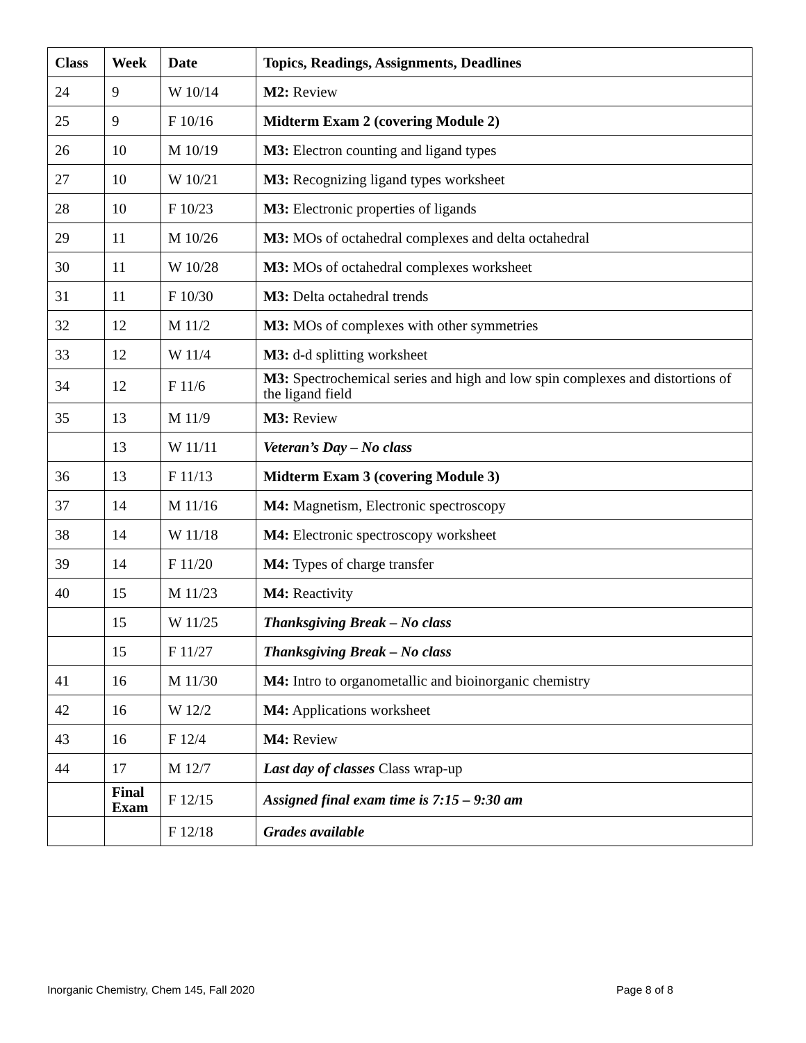| Class | Week | Date | Topics, Readings, Assignments, Deadlines |
| --- | --- | --- | --- |
| 24 | 9 | W 10/14 | M2: Review |
| 25 | 9 | F 10/16 | Midterm Exam 2 (covering Module 2) |
| 26 | 10 | M 10/19 | M3: Electron counting and ligand types |
| 27 | 10 | W 10/21 | M3: Recognizing ligand types worksheet |
| 28 | 10 | F 10/23 | M3: Electronic properties of ligands |
| 29 | 11 | M 10/26 | M3: MOs of octahedral complexes and delta octahedral |
| 30 | 11 | W 10/28 | M3: MOs of octahedral complexes worksheet |
| 31 | 11 | F 10/30 | M3: Delta octahedral trends |
| 32 | 12 | M 11/2 | M3: MOs of complexes with other symmetries |
| 33 | 12 | W 11/4 | M3: d-d splitting worksheet |
| 34 | 12 | F 11/6 | M3: Spectrochemical series and high and low spin complexes and distortions of the ligand field |
| 35 | 13 | M 11/9 | M3: Review |
| | 13 | W 11/11 | Veteran’s Day – No class |
| 36 | 13 | F 11/13 | Midterm Exam 3 (covering Module 3) |
| 37 | 14 | M 11/16 | M4: Magnetism, Electronic spectroscopy |
| 38 | 14 | W 11/18 | M4: Electronic spectroscopy worksheet |
| 39 | 14 | F 11/20 | M4: Types of charge transfer |
| 40 | 15 | M 11/23 | M4: Reactivity |
| | 15 | W 11/25 | Thanksgiving Break – No class |
| | 15 | F 11/27 | Thanksgiving Break – No class |
| 41 | 16 | M 11/30 | M4: Intro to organometallic and bioinorganic chemistry |
| 42 | 16 | W 12/2 | M4: Applications worksheet |
| 43 | 16 | F 12/4 | M4: Review |
| 44 | 17 | M 12/7 | Last day of classes Class wrap-up |
| | Final Exam | F 12/15 | Assigned final exam time is 7:15 – 9:30 am |
| | | F 12/18 | Grades available |
Inorganic Chemistry, Chem 145, Fall 2020
Page 8 of 8